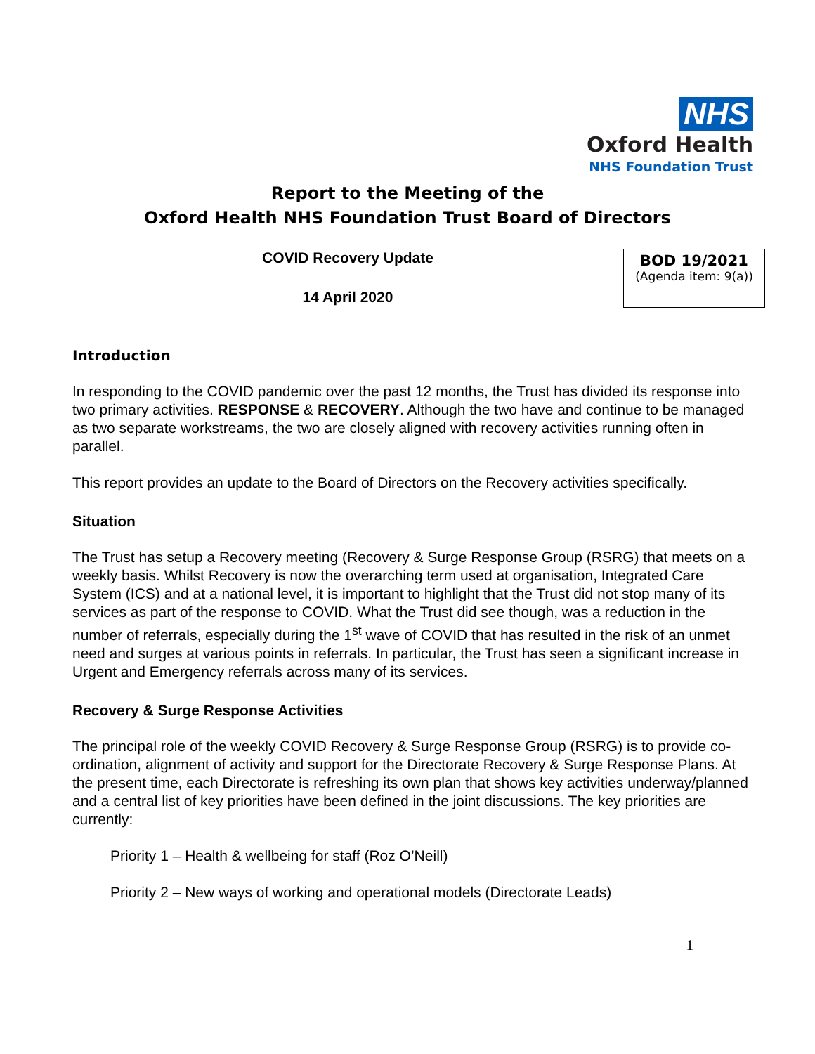NHS
Oxford Health
NHS Foundation Trust
Report to the Meeting of the
Oxford Health NHS Foundation Trust Board of Directors
COVID Recovery Update
14 April 2020
BOD 19/2021
(Agenda item: 9(a))
Introduction
In responding to the COVID pandemic over the past 12 months, the Trust has divided its response into two primary activities. RESPONSE & RECOVERY. Although the two have and continue to be managed as two separate workstreams, the two are closely aligned with recovery activities running often in parallel.
This report provides an update to the Board of Directors on the Recovery activities specifically.
Situation
The Trust has setup a Recovery meeting (Recovery & Surge Response Group (RSRG) that meets on a weekly basis. Whilst Recovery is now the overarching term used at organisation, Integrated Care System (ICS) and at a national level, it is important to highlight that the Trust did not stop many of its services as part of the response to COVID. What the Trust did see though, was a reduction in the number of referrals, especially during the 1<sup>st</sup> wave of COVID that has resulted in the risk of an unmet need and surges at various points in referrals. In particular, the Trust has seen a significant increase in Urgent and Emergency referrals across many of its services.
Recovery & Surge Response Activities
The principal role of the weekly COVID Recovery & Surge Response Group (RSRG) is to provide co-ordination, alignment of activity and support for the Directorate Recovery & Surge Response Plans. At the present time, each Directorate is refreshing its own plan that shows key activities underway/planned and a central list of key priorities have been defined in the joint discussions. The key priorities are currently:
Priority 1 – Health & wellbeing for staff (Roz O’Neill)
Priority 2 – New ways of working and operational models (Directorate Leads)
1